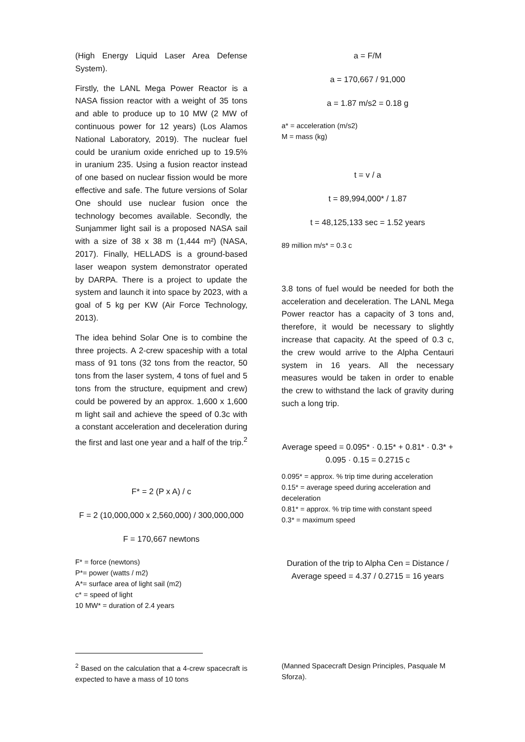(High Energy Liquid Laser Area Defense System).
Firstly, the LANL Mega Power Reactor is a NASA fission reactor with a weight of 35 tons and able to produce up to 10 MW (2 MW of continuous power for 12 years) (Los Alamos National Laboratory, 2019). The nuclear fuel could be uranium oxide enriched up to 19.5% in uranium 235. Using a fusion reactor instead of one based on nuclear fission would be more effective and safe. The future versions of Solar One should use nuclear fusion once the technology becomes available. Secondly, the Sunjammer light sail is a proposed NASA sail with a size of 38 x 38 m (1,444 m²) (NASA, 2017). Finally, HELLADS is a ground-based laser weapon system demonstrator operated by DARPA. There is a project to update the system and launch it into space by 2023, with a goal of 5 kg per KW (Air Force Technology, 2013).
The idea behind Solar One is to combine the three projects. A 2-crew spaceship with a total mass of 91 tons (32 tons from the reactor, 50 tons from the laser system, 4 tons of fuel and 5 tons from the structure, equipment and crew) could be powered by an approx. 1,600 x 1,600 m light sail and achieve the speed of 0.3c with a constant acceleration and deceleration during the first and last one year and a half of the trip.<sup>2</sup>
F* = 2 (P x A) / c
F = 2 (10,000,000 x 2,560,000) / 300,000,000
F = 170,667 newtons
F* = force (newtons)
P*= power (watts / m2)
A*= surface area of light sail (m2)
c* = speed of light
10 MW* = duration of 2.4 years
a = F/M
a = 170,667 / 91,000
a = 1.87 m/s2 = 0.18 g
a* = acceleration (m/s2)
M = mass (kg)
t = v / a
t = 89,994,000* / 1.87
t = 48,125,133 sec = 1.52 years
89 million m/s* = 0.3 c
3.8 tons of fuel would be needed for both the acceleration and deceleration. The LANL Mega Power reactor has a capacity of 3 tons and, therefore, it would be necessary to slightly increase that capacity. At the speed of 0.3 c, the crew would arrive to the Alpha Centauri system in 16 years. All the necessary measures would be taken in order to enable the crew to withstand the lack of gravity during such a long trip.
Average speed = 0.095* · 0.15* + 0.81* · 0.3* + 0.095 · 0.15 = 0.2715 c
0.095* = approx. % trip time during acceleration
0.15* = average speed during acceleration and deceleration
0.81* = approx. % trip time with constant speed
0.3* = maximum speed
Duration of the trip to Alpha Cen = Distance / Average speed = 4.37 / 0.2715 = 16 years
<sup>2</sup> Based on the calculation that a 4-crew spacecraft is expected to have a mass of 10 tons
(Manned Spacecraft Design Principles, Pasquale M Sforza).